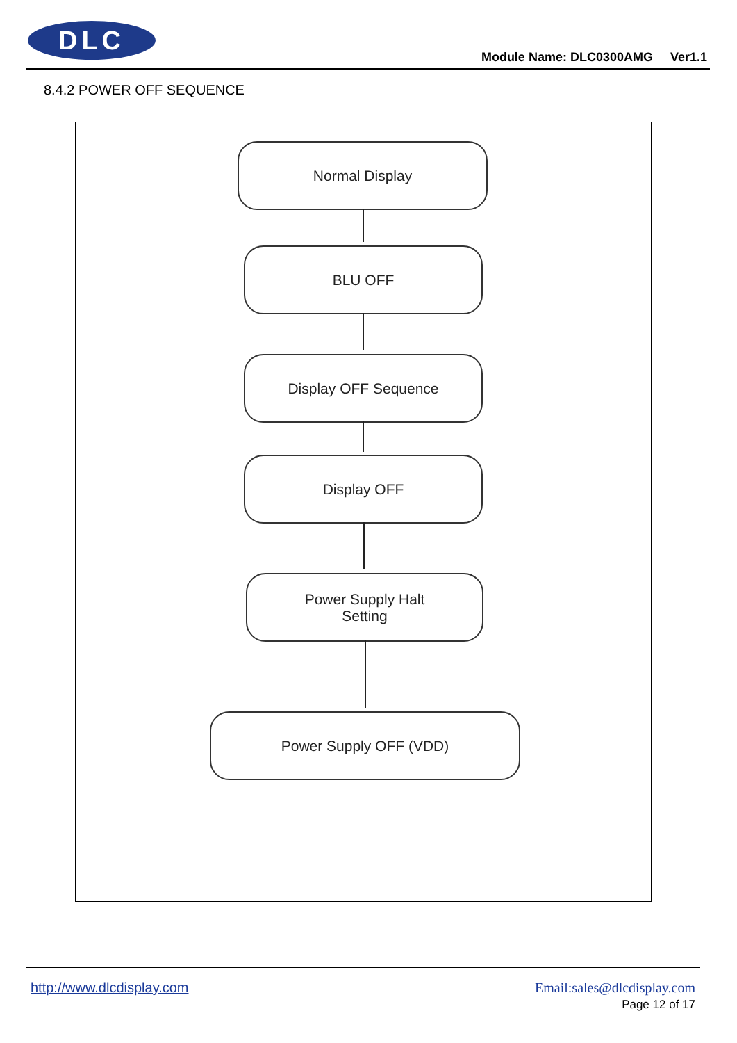DLC
Module Name: DLC0300AMG Ver1.1
8.4.2 POWER OFF SEQUENCE
Normal Display
BLU OFF
Display OFF Sequence
Display OFF
Power Supply Halt
Setting
Power Supply OFF (VDD)
http://www.dlcdisplay.com Email:sales@dlcdisplay.com
Page 12 of 17